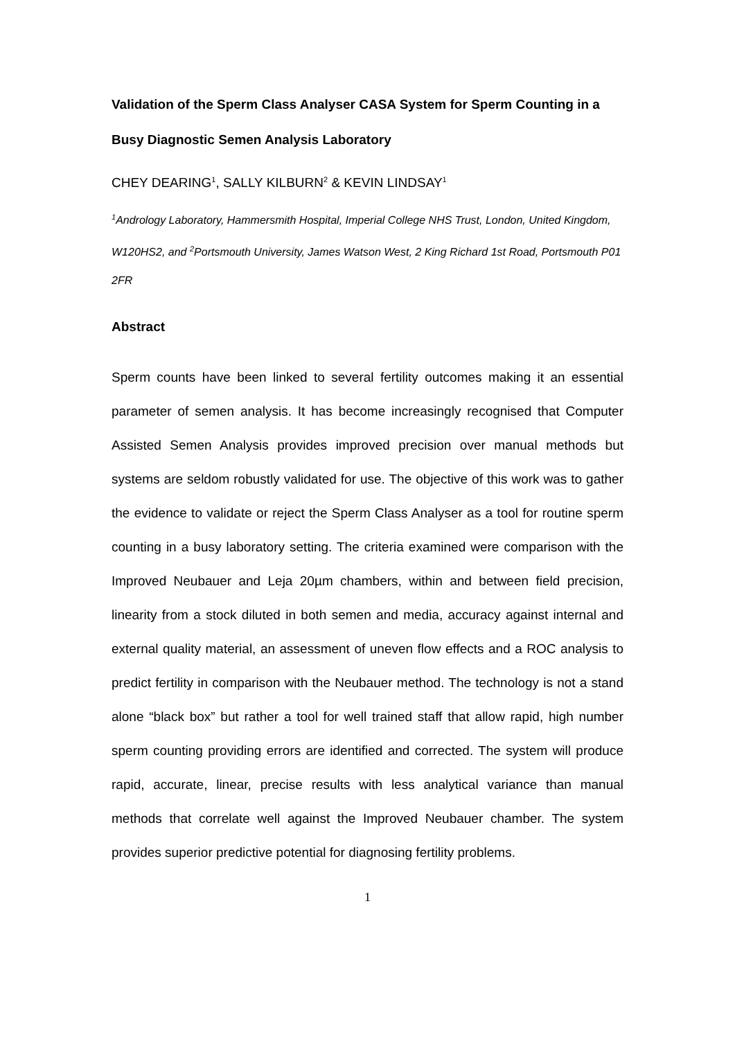Validation of the Sperm Class Analyser CASA System for Sperm Counting in a Busy Diagnostic Semen Analysis Laboratory
CHEY DEARING<sup>1</sup>, SALLY KILBURN<sup>2</sup> & KEVIN LINDSAY<sup>1</sup>
<sup>1</sup> Andrology Laboratory, Hammersmith Hospital, Imperial College NHS Trust, London, United Kingdom, W120HS2, and <sup>2</sup>Portsmouth University, James Watson West, 2 King Richard 1st Road, Portsmouth P01 2FR
Abstract
Sperm counts have been linked to several fertility outcomes making it an essential parameter of semen analysis. It has become increasingly recognised that Computer Assisted Semen Analysis provides improved precision over manual methods but systems are seldom robustly validated for use. The objective of this work was to gather the evidence to validate or reject the Sperm Class Analyser as a tool for routine sperm counting in a busy laboratory setting. The criteria examined were comparison with the Improved Neubauer and Leja 20µm chambers, within and between field precision, linearity from a stock diluted in both semen and media, accuracy against internal and external quality material, an assessment of uneven flow effects and a ROC analysis to predict fertility in comparison with the Neubauer method. The technology is not a stand alone “black box” but rather a tool for well trained staff that allow rapid, high number sperm counting providing errors are identified and corrected. The system will produce rapid, accurate, linear, precise results with less analytical variance than manual methods that correlate well against the Improved Neubauer chamber. The system provides superior predictive potential for diagnosing fertility problems.
1